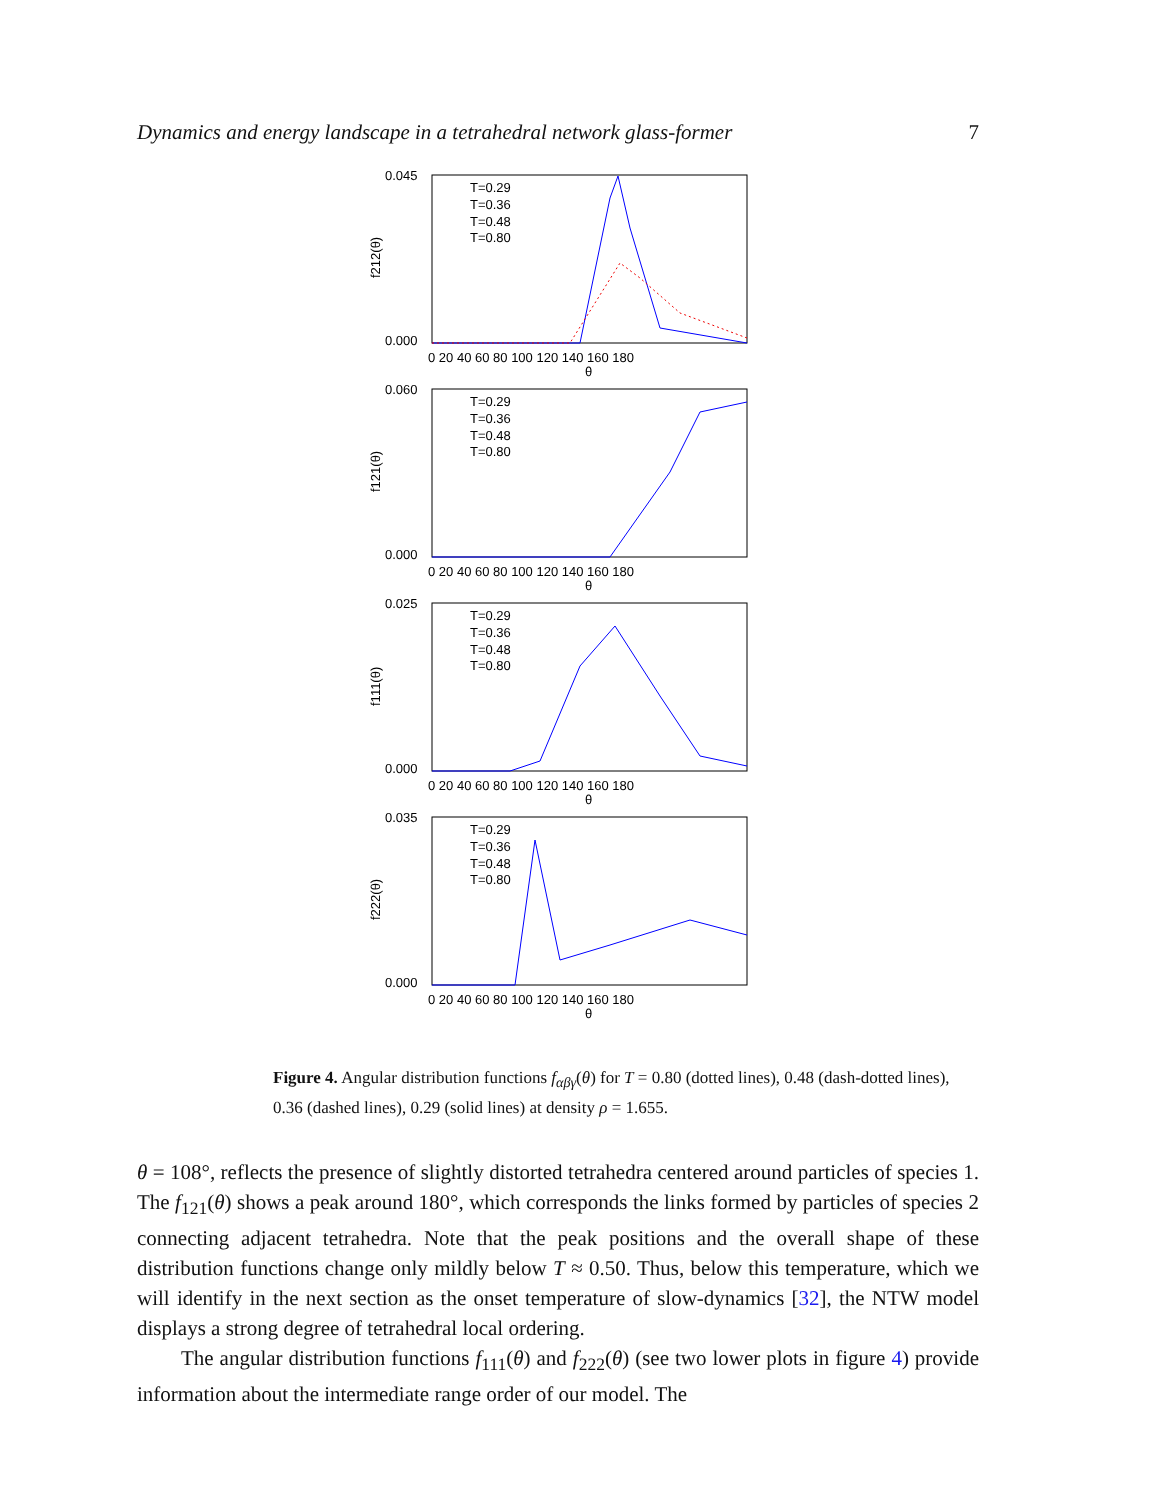Dynamics and energy landscape in a tetrahedral network glass-former 7
f212(θ)
0.045
0.000
0 20 40 60 80 100 120 140 160 180
θ
T=0.29
T=0.36
T=0.48
T=0.80
0.060
0.000
0 20 40 60 80 100 120 140 160 180
θ
T=0.29
T=0.36
T=0.48
T=0.80
f121(θ)
0.025
0.000
0 20 40 60 80 100 120 140 160 180
θ
T=0.29
T=0.36
T=0.48
T=0.80
f111(θ)
0.035
0.000
0 20 40 60 80 100 120 140 160 180
θ
T=0.29
T=0.36
T=0.48
T=0.80
f222(θ)
Figure 4. Angular distribution functions f<sub>αβγ</sub>(θ) for T = 0.80 (dotted lines), 0.48 (dash-dotted lines), 0.36 (dashed lines), 0.29 (solid lines) at density ρ = 1.655.
θ = 108°, reflects the presence of slightly distorted tetrahedra centered around particles of species 1. The f<sub>121</sub>(θ) shows a peak around 180°, which corresponds the links formed by particles of species 2 connecting adjacent tetrahedra. Note that the peak positions and the overall shape of these distribution functions change only mildly below T ≈ 0.50. Thus, below this temperature, which we will identify in the next section as the onset temperature of slow-dynamics [32], the NTW model displays a strong degree of tetrahedral local ordering.
The angular distribution functions f<sub>111</sub>(θ) and f<sub>222</sub>(θ) (see two lower plots in figure 4) provide information about the intermediate range order of our model. The